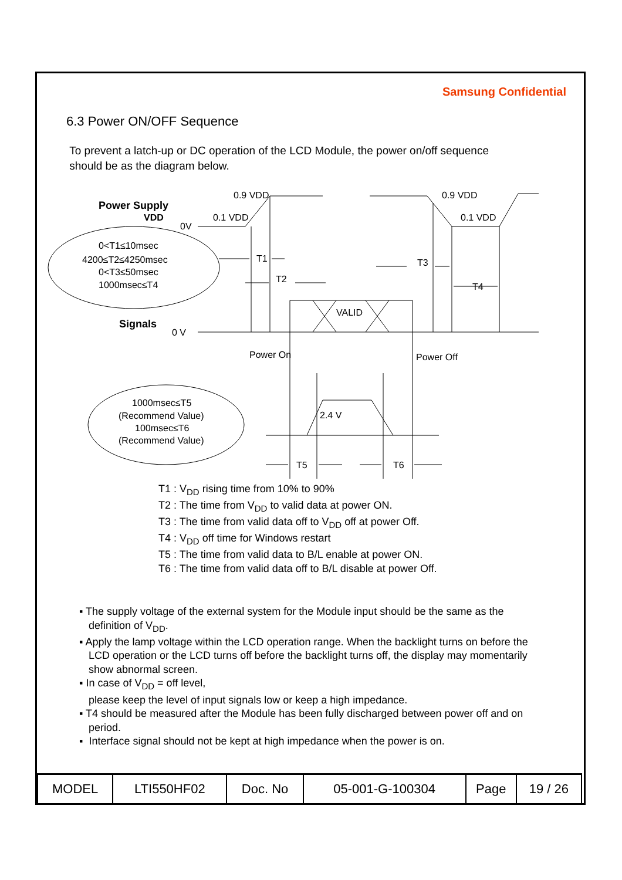Samsung Confidential
6.3 Power ON/OFF Sequence
To prevent a latch-up or DC operation of the LCD Module, the power on/off sequence should be as the diagram below.
Power Supply
VDD
0V
0.9 VDD
0.1 VDD
0.9 VDD
0.1 VDD
0<T1≤10msec
4200≤T2≤4250msec
0<T3≤50msec
1000msec≤T4
T1
T2
T3
T4
VALID
Signals
0 V
Power On
Power Off
1000msec≤T5
(Recommend Value)
100msec≤T6
(Recommend Value)
2.4 V
T5
T6
T1 : V<sub>DD</sub> rising time from 10% to 90%
T2 : The time from V<sub>DD</sub> to valid data at power ON.
T3 : The time from valid data off to V<sub>DD</sub> off at power Off.
T4 : V<sub>DD</sub> off time for Windows restart
T5 : The time from valid data to B/L enable at power ON.
T6 : The time from valid data off to B/L disable at power Off.
▪ The supply voltage of the external system for the Module input should be the same as the definition of V<sub>DD</sub>.
▪ Apply the lamp voltage within the LCD operation range. When the backlight turns on before the LCD operation or the LCD turns off before the backlight turns off, the display may momentarily show abnormal screen.
▪ In case of V<sub>DD</sub> = off level,
please keep the level of input signals low or keep a high impedance.
▪ T4 should be measured after the Module has been fully discharged between power off and on period.
▪ Interface signal should not be kept at high impedance when the power is on.
| MODEL | LTI550HF02 | Doc. No | 05-001-G-100304 | Page | 19 / 26 |